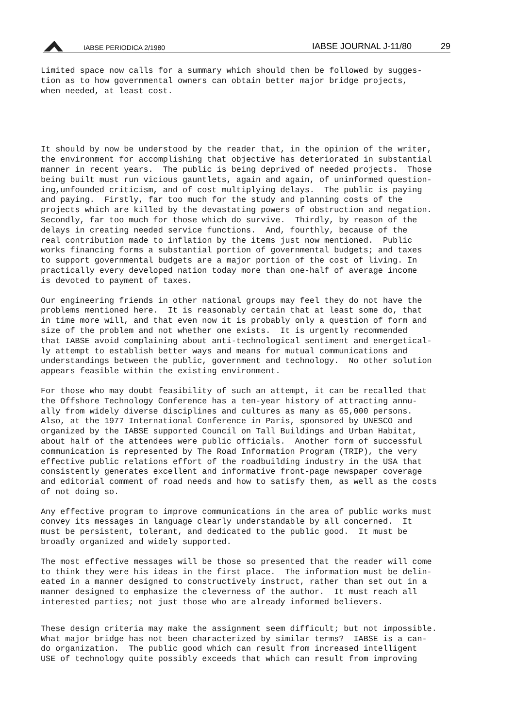IABSE PERIODICA 2/1980 IABSE JOURNAL J-11/80 29
Limited space now calls for a summary which should then be followed by sugges- tion as to how governmental owners can obtain better major bridge projects, when needed, at least cost.
It should by now be understood by the reader that, in the opinion of the writer, the environment for accomplishing that objective has deteriorated in substantial manner in recent years. The public is being deprived of needed projects. Those being built must run vicious gauntlets, again and again, of uninformed question- ing,unfounded criticism, and of cost multiplying delays. The public is paying and paying. Firstly, far too much for the study and planning costs of the projects which are killed by the devastating powers of obstruction and negation. Secondly, far too much for those which do survive. Thirdly, by reason of the delays in creating needed service functions. And, fourthly, because of the real contribution made to inflation by the items just now mentioned. Public works financing forms a substantial portion of governmental budgets; and taxes to support governmental budgets are a major portion of the cost of living. In practically every developed nation today more than one-half of average income is devoted to payment of taxes.
Our engineering friends in other national groups may feel they do not have the problems mentioned here. It is reasonably certain that at least some do, that in time more will, and that even now it is probably only a question of form and size of the problem and not whether one exists. It is urgently recommended that IABSE avoid complaining about anti-technological sentiment and energetical- ly attempt to establish better ways and means for mutual communications and understandings between the public, government and technology. No other solution appears feasible within the existing environment.
For those who may doubt feasibility of such an attempt, it can be recalled that the Offshore Technology Conference has a ten-year history of attracting annu- ally from widely diverse disciplines and cultures as many as 65,000 persons. Also, at the 1977 International Conference in Paris, sponsored by UNESCO and organized by the IABSE supported Council on Tall Buildings and Urban Habitat, about half of the attendees were public officials. Another form of successful communication is represented by The Road Information Program (TRIP), the very effective public relations effort of the roadbuilding industry in the USA that consistently generates excellent and informative front-page newspaper coverage and editorial comment of road needs and how to satisfy them, as well as the costs of not doing so.
Any effective program to improve communications in the area of public works must convey its messages in language clearly understandable by all concerned. It must be persistent, tolerant, and dedicated to the public good. It must be broadly organized and widely supported.
The most effective messages will be those so presented that the reader will come to think they were his ideas in the first place. The information must be delin- eated in a manner designed to constructively instruct, rather than set out in a manner designed to emphasize the cleverness of the author. It must reach all interested parties; not just those who are already informed believers.
These design criteria may make the assignment seem difficult; but not impossible. What major bridge has not been characterized by similar terms? IABSE is a can- do organization. The public good which can result from increased intelligent USE of technology quite possibly exceeds that which can result from improving